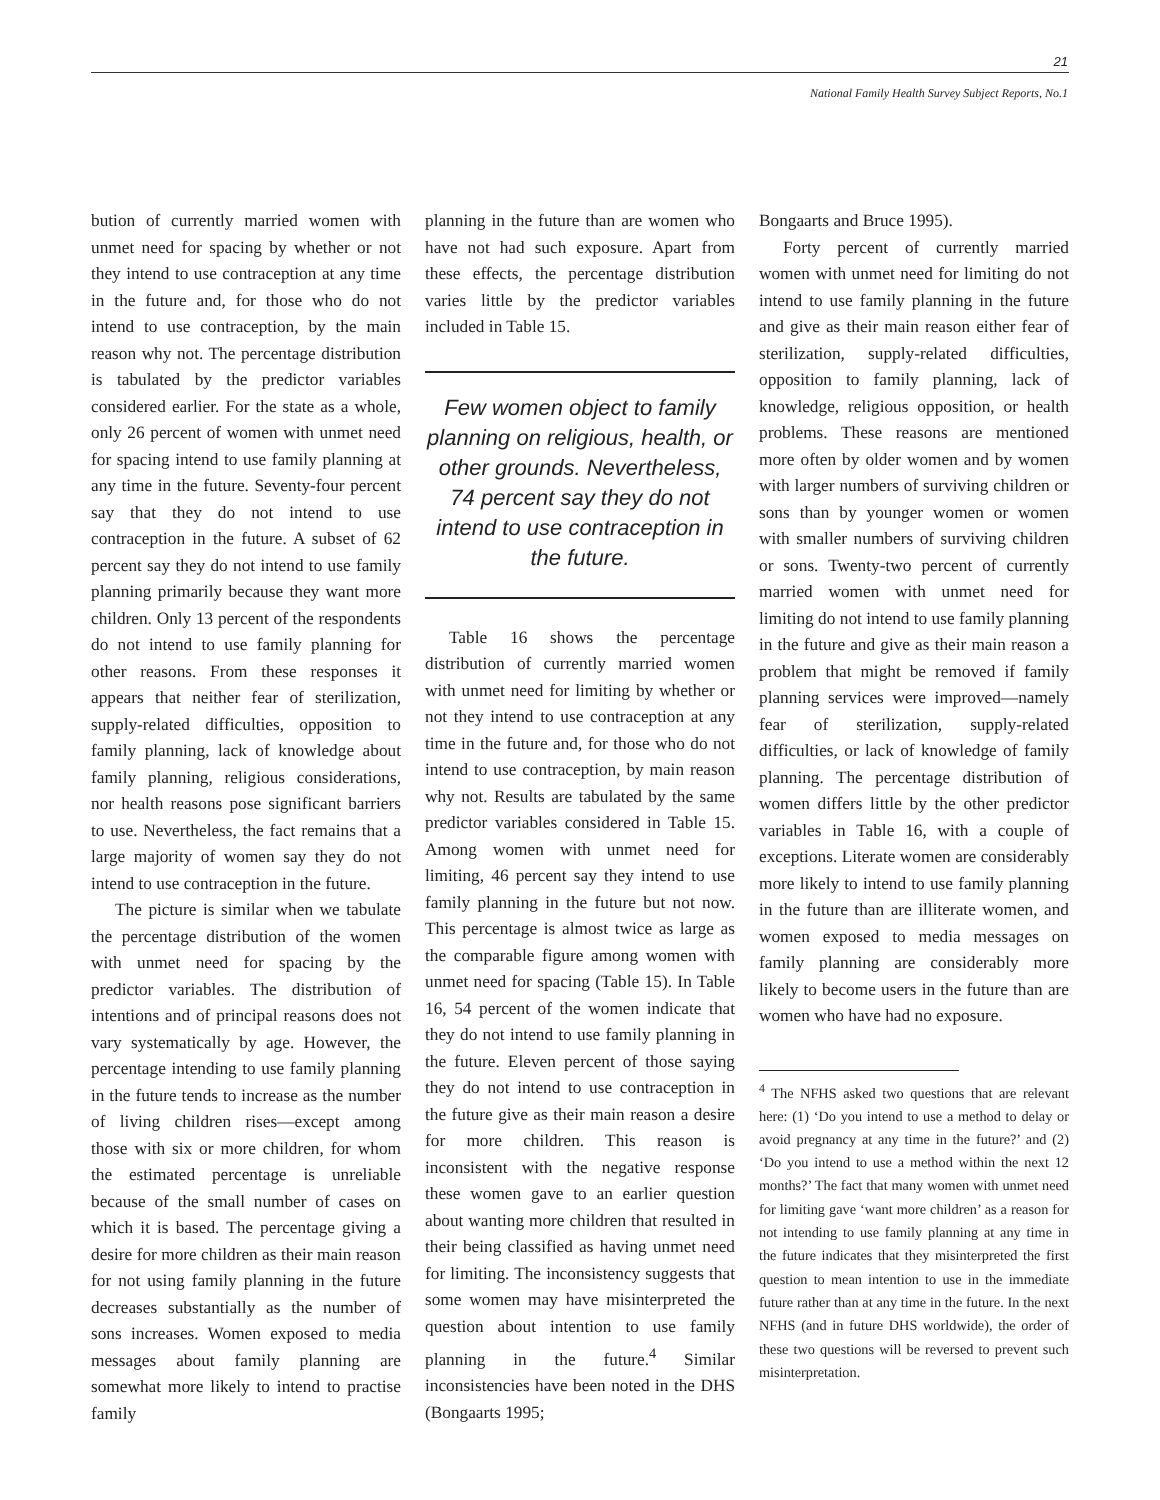21
National Family Health Survey Subject Reports, No.1
bution of currently married women with unmet need for spacing by whether or not they intend to use contraception at any time in the future and, for those who do not intend to use contraception, by the main reason why not. The percentage distribution is tabulated by the predictor variables considered earlier. For the state as a whole, only 26 percent of women with unmet need for spacing intend to use family planning at any time in the future. Seventy-four percent say that they do not intend to use contraception in the future. A subset of 62 percent say they do not intend to use family planning primarily because they want more children. Only 13 percent of the respondents do not intend to use family planning for other reasons. From these responses it appears that neither fear of sterilization, supply-related difficulties, opposition to family planning, lack of knowledge about family planning, religious considerations, nor health reasons pose significant barriers to use. Nevertheless, the fact remains that a large majority of women say they do not intend to use contraception in the future.
The picture is similar when we tabulate the percentage distribution of the women with unmet need for spacing by the predictor variables. The distribution of intentions and of principal reasons does not vary systematically by age. However, the percentage intending to use family planning in the future tends to increase as the number of living children rises—except among those with six or more children, for whom the estimated percentage is unreliable because of the small number of cases on which it is based. The percentage giving a desire for more children as their main reason for not using family planning in the future decreases substantially as the number of sons increases. Women exposed to media messages about family planning are somewhat more likely to intend to practise family
planning in the future than are women who have not had such exposure. Apart from these effects, the percentage distribution varies little by the predictor variables included in Table 15.
Few women object to family planning on religious, health, or other grounds. Nevertheless, 74 percent say they do not intend to use contraception in the future.
Table 16 shows the percentage distribution of currently married women with unmet need for limiting by whether or not they intend to use contraception at any time in the future and, for those who do not intend to use contraception, by main reason why not. Results are tabulated by the same predictor variables considered in Table 15. Among women with unmet need for limiting, 46 percent say they intend to use family planning in the future but not now. This percentage is almost twice as large as the comparable figure among women with unmet need for spacing (Table 15). In Table 16, 54 percent of the women indicate that they do not intend to use family planning in the future. Eleven percent of those saying they do not intend to use contraception in the future give as their main reason a desire for more children. This reason is inconsistent with the negative response these women gave to an earlier question about wanting more children that resulted in their being classified as having unmet need for limiting. The inconsistency suggests that some women may have misinterpreted the question about intention to use family planning in the future.<sup>4</sup> Similar inconsistencies have been noted in the DHS (Bongaarts 1995;
Bongaarts and Bruce 1995).
Forty percent of currently married women with unmet need for limiting do not intend to use family planning in the future and give as their main reason either fear of sterilization, supply-related difficulties, opposition to family planning, lack of knowledge, religious opposition, or health problems. These reasons are mentioned more often by older women and by women with larger numbers of surviving children or sons than by younger women or women with smaller numbers of surviving children or sons. Twenty-two percent of currently married women with unmet need for limiting do not intend to use family planning in the future and give as their main reason a problem that might be removed if family planning services were improved—namely fear of sterilization, supply-related difficulties, or lack of knowledge of family planning. The percentage distribution of women differs little by the other predictor variables in Table 16, with a couple of exceptions. Literate women are considerably more likely to intend to use family planning in the future than are illiterate women, and women exposed to media messages on family planning are considerably more likely to become users in the future than are women who have had no exposure.
<sup>4</sup> The NFHS asked two questions that are relevant here: (1) ‘Do you intend to use a method to delay or avoid pregnancy at any time in the future?’ and (2) ‘Do you intend to use a method within the next 12 months?’ The fact that many women with unmet need for limiting gave ‘want more children’ as a reason for not intending to use family planning at any time in the future indicates that they misinterpreted the first question to mean intention to use in the immediate future rather than at any time in the future. In the next NFHS (and in future DHS worldwide), the order of these two questions will be reversed to prevent such misinterpretation.